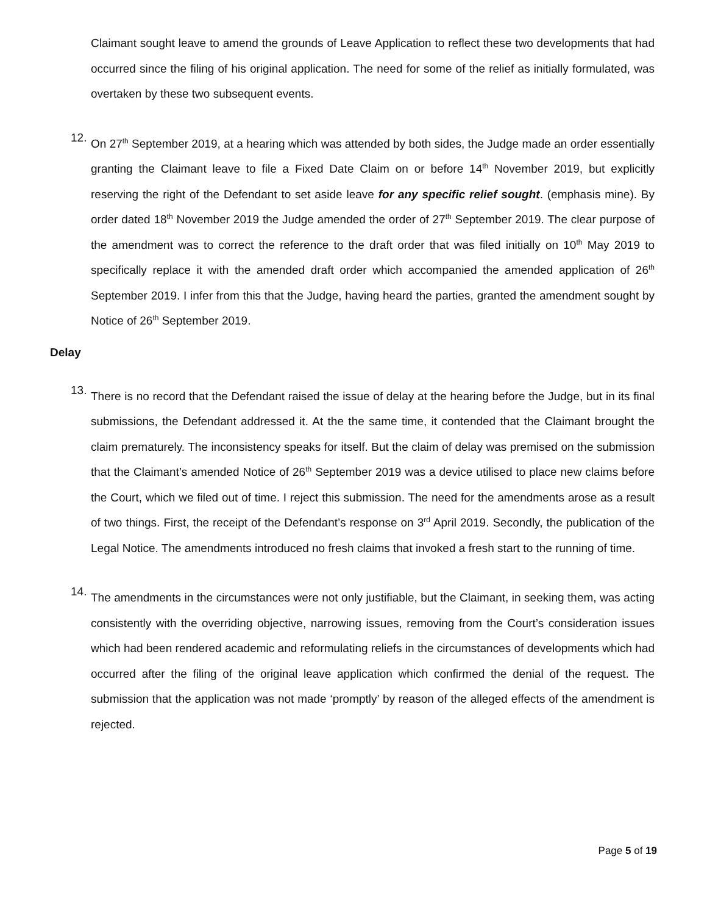Claimant sought leave to amend the grounds of Leave Application to reflect these two developments that had occurred since the filing of his original application. The need for some of the relief as initially formulated, was overtaken by these two subsequent events.
12.
On 27<sup>th</sup> September 2019, at a hearing which was attended by both sides, the Judge made an order essentially granting the Claimant leave to file a Fixed Date Claim on or before 14<sup>th</sup> November 2019, but explicitly reserving the right of the Defendant to set aside leave for any specific relief sought. (emphasis mine). By order dated 18<sup>th</sup> November 2019 the Judge amended the order of 27<sup>th</sup> September 2019. The clear purpose of the amendment was to correct the reference to the draft order that was filed initially on 10<sup>th</sup> May 2019 to specifically replace it with the amended draft order which accompanied the amended application of 26<sup>th</sup> September 2019. I infer from this that the Judge, having heard the parties, granted the amendment sought by Notice of 26<sup>th</sup> September 2019.
Delay
13.
There is no record that the Defendant raised the issue of delay at the hearing before the Judge, but in its final submissions, the Defendant addressed it. At the the same time, it contended that the Claimant brought the claim prematurely. The inconsistency speaks for itself. But the claim of delay was premised on the submission that the Claimant’s amended Notice of 26<sup>th</sup> September 2019 was a device utilised to place new claims before the Court, which we filed out of time. I reject this submission. The need for the amendments arose as a result of two things. First, the receipt of the Defendant’s response on 3<sup>rd</sup> April 2019. Secondly, the publication of the Legal Notice. The amendments introduced no fresh claims that invoked a fresh start to the running of time.
14.
The amendments in the circumstances were not only justifiable, but the Claimant, in seeking them, was acting consistently with the overriding objective, narrowing issues, removing from the Court’s consideration issues which had been rendered academic and reformulating reliefs in the circumstances of developments which had occurred after the filing of the original leave application which confirmed the denial of the request. The submission that the application was not made ‘promptly’ by reason of the alleged effects of the amendment is rejected.
Page 5 of 19